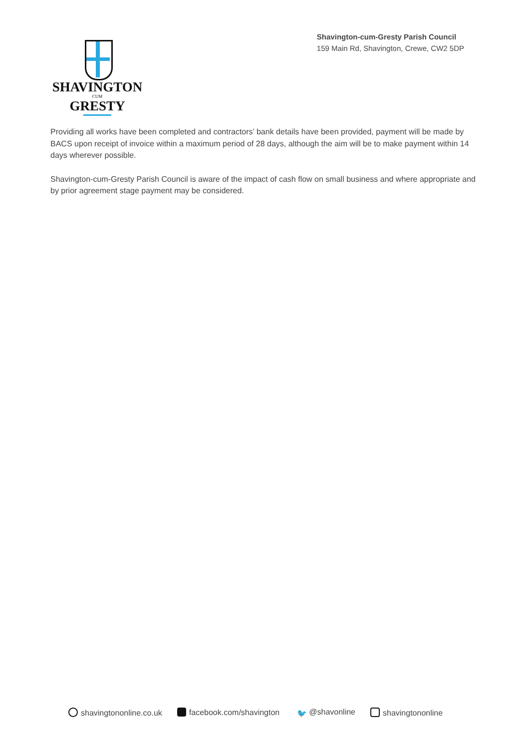SHAVINGTON
CUM
GRESTY
Shavington-cum-Gresty Parish Council
159 Main Rd, Shavington, Crewe, CW2 5DP
Providing all works have been completed and contractors’ bank details have been provided, payment will be made by BACS upon receipt of invoice within a maximum period of 28 days, although the aim will be to make payment within 14 days wherever possible.
Shavington-cum-Gresty Parish Council is aware of the impact of cash flow on small business and where appropriate and by prior agreement stage payment may be considered.
shavingtononline.co.uk facebook.com/shavington 🐦 @shavonline shavingtononline